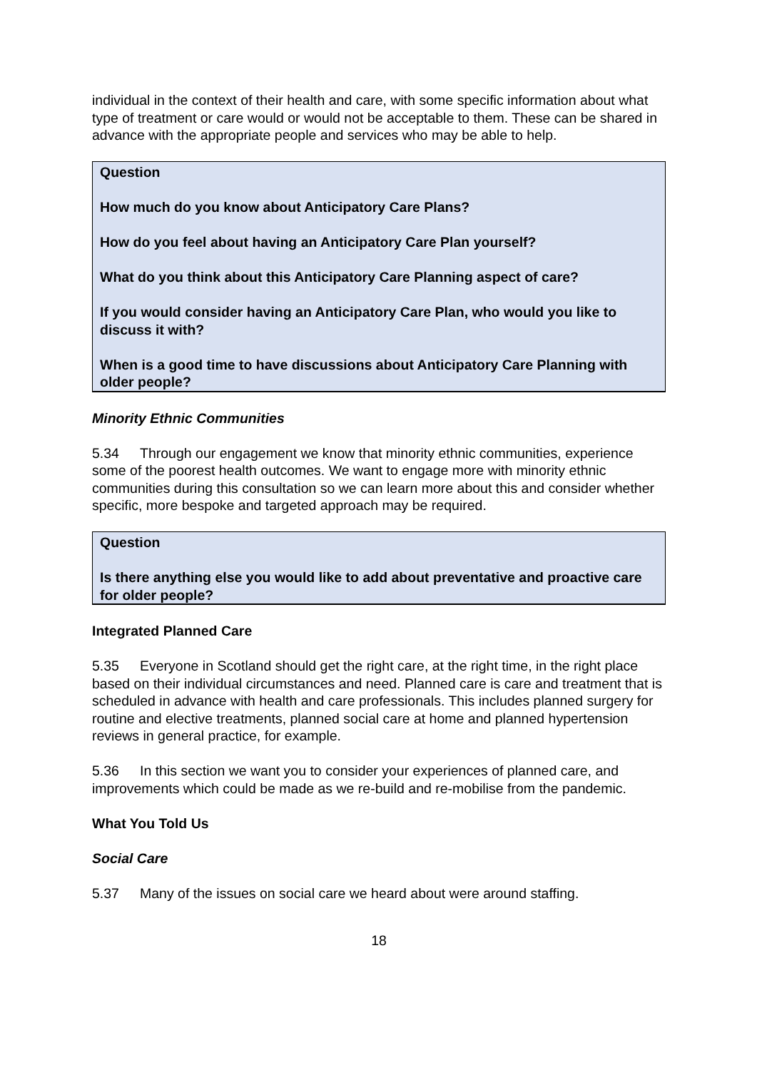individual in the context of their health and care, with some specific information about what type of treatment or care would or would not be acceptable to them. These can be shared in advance with the appropriate people and services who may be able to help.
Question
How much do you know about Anticipatory Care Plans?
How do you feel about having an Anticipatory Care Plan yourself?
What do you think about this Anticipatory Care Planning aspect of care?
If you would consider having an Anticipatory Care Plan, who would you like to discuss it with?
When is a good time to have discussions about Anticipatory Care Planning with older people?
Minority Ethnic Communities
5.34 Through our engagement we know that minority ethnic communities, experience some of the poorest health outcomes. We want to engage more with minority ethnic communities during this consultation so we can learn more about this and consider whether specific, more bespoke and targeted approach may be required.
Question
Is there anything else you would like to add about preventative and proactive care for older people?
Integrated Planned Care
5.35 Everyone in Scotland should get the right care, at the right time, in the right place based on their individual circumstances and need. Planned care is care and treatment that is scheduled in advance with health and care professionals. This includes planned surgery for routine and elective treatments, planned social care at home and planned hypertension reviews in general practice, for example.
5.36 In this section we want you to consider your experiences of planned care, and improvements which could be made as we re-build and re-mobilise from the pandemic.
What You Told Us
Social Care
5.37 Many of the issues on social care we heard about were around staffing.
18